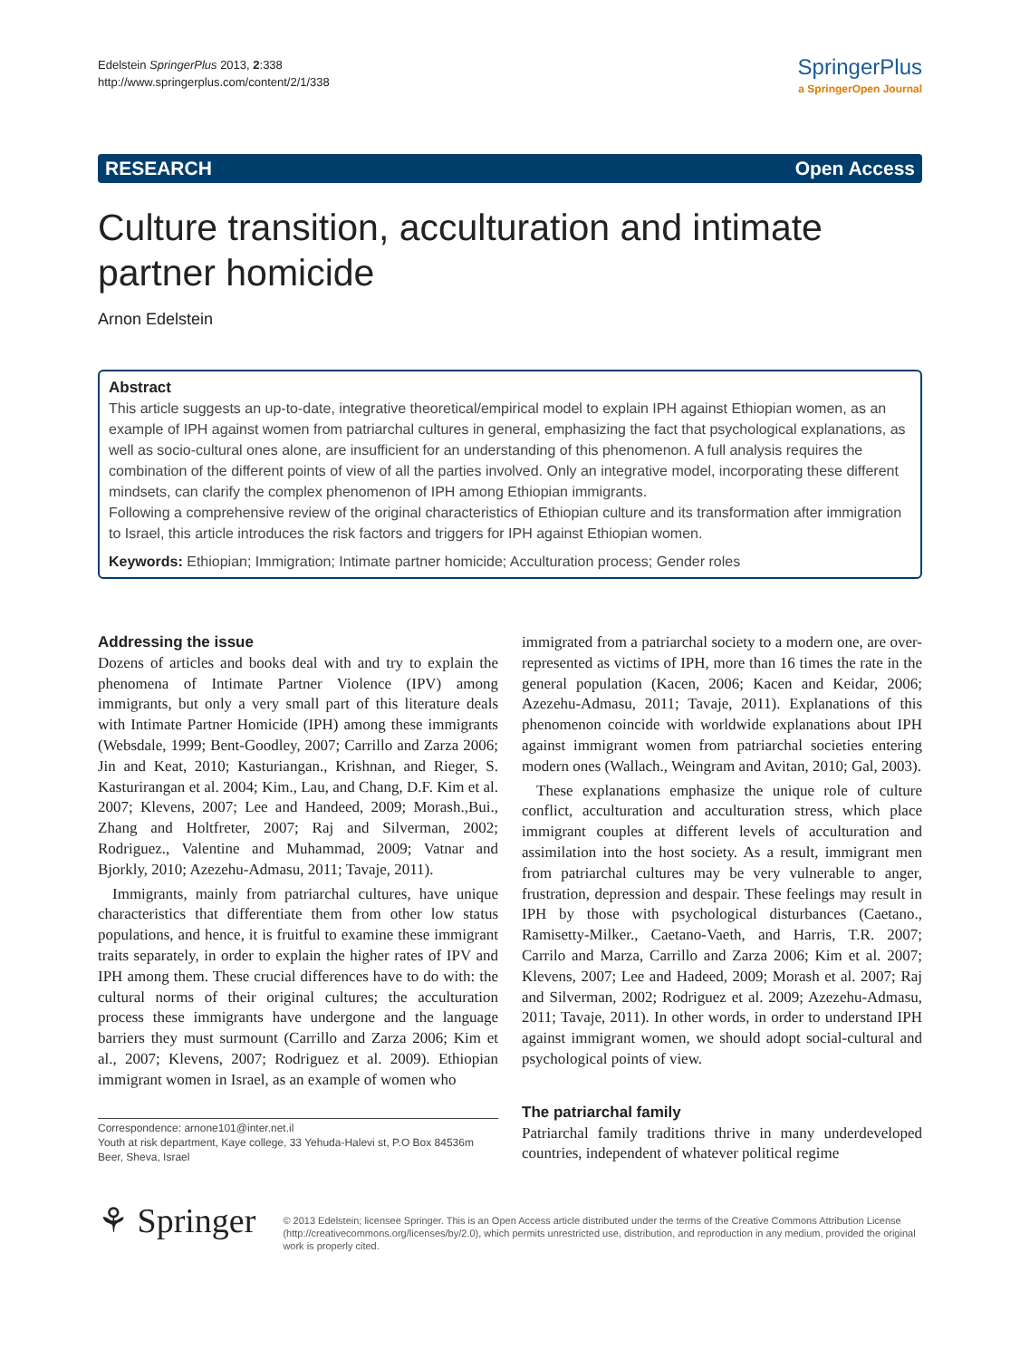Edelstein SpringerPlus 2013, 2:338
http://www.springerplus.com/content/2/1/338
SpringerPlus
a SpringerOpen Journal
RESEARCH Open Access
Culture transition, acculturation and intimate partner homicide
Arnon Edelstein
Abstract
This article suggests an up-to-date, integrative theoretical/empirical model to explain IPH against Ethiopian women, as an example of IPH against women from patriarchal cultures in general, emphasizing the fact that psychological explanations, as well as socio-cultural ones alone, are insufficient for an understanding of this phenomenon. A full analysis requires the combination of the different points of view of all the parties involved. Only an integrative model, incorporating these different mindsets, can clarify the complex phenomenon of IPH among Ethiopian immigrants.
Following a comprehensive review of the original characteristics of Ethiopian culture and its transformation after immigration to Israel, this article introduces the risk factors and triggers for IPH against Ethiopian women.
Keywords: Ethiopian; Immigration; Intimate partner homicide; Acculturation process; Gender roles
Addressing the issue
Dozens of articles and books deal with and try to explain the phenomena of Intimate Partner Violence (IPV) among immigrants, but only a very small part of this literature deals with Intimate Partner Homicide (IPH) among these immigrants (Websdale, 1999; Bent-Goodley, 2007; Carrillo and Zarza 2006; Jin and Keat, 2010; Kasturiangan., Krishnan, and Rieger, S. Kasturirangan et al. 2004; Kim., Lau, and Chang, D.F. Kim et al. 2007; Klevens, 2007; Lee and Handeed, 2009; Morash.,Bui., Zhang and Holtfreter, 2007; Raj and Silverman, 2002; Rodriguez., Valentine and Muhammad, 2009; Vatnar and Bjorkly, 2010; Azezehu-Admasu, 2011; Tavaje, 2011).
Immigrants, mainly from patriarchal cultures, have unique characteristics that differentiate them from other low status populations, and hence, it is fruitful to examine these immigrant traits separately, in order to explain the higher rates of IPV and IPH among them. These crucial differences have to do with: the cultural norms of their original cultures; the acculturation process these immigrants have undergone and the language barriers they must surmount (Carrillo and Zarza 2006; Kim et al., 2007; Klevens, 2007; Rodriguez et al. 2009). Ethiopian immigrant women in Israel, as an example of women who
Correspondence: arnone101@inter.net.il
Youth at risk department, Kaye college, 33 Yehuda-Halevi st, P.O Box 84536m Beer, Sheva, Israel
immigrated from a patriarchal society to a modern one, are over-represented as victims of IPH, more than 16 times the rate in the general population (Kacen, 2006; Kacen and Keidar, 2006; Azezehu-Admasu, 2011; Tavaje, 2011). Explanations of this phenomenon coincide with worldwide explanations about IPH against immigrant women from patriarchal societies entering modern ones (Wallach., Weingram and Avitan, 2010; Gal, 2003).
These explanations emphasize the unique role of culture conflict, acculturation and acculturation stress, which place immigrant couples at different levels of acculturation and assimilation into the host society. As a result, immigrant men from patriarchal cultures may be very vulnerable to anger, frustration, depression and despair. These feelings may result in IPH by those with psychological disturbances (Caetano., Ramisetty-Milker., Caetano-Vaeth, and Harris, T.R. 2007; Carrilo and Marza, Carrillo and Zarza 2006; Kim et al. 2007; Klevens, 2007; Lee and Hadeed, 2009; Morash et al. 2007; Raj and Silverman, 2002; Rodriguez et al. 2009; Azezehu-Admasu, 2011; Tavaje, 2011). In other words, in order to understand IPH against immigrant women, we should adopt social-cultural and psychological points of view.
The patriarchal family
Patriarchal family traditions thrive in many underdeveloped countries, independent of whatever political regime
⚘ Springer
© 2013 Edelstein; licensee Springer. This is an Open Access article distributed under the terms of the Creative Commons Attribution License (http://creativecommons.org/licenses/by/2.0), which permits unrestricted use, distribution, and reproduction in any medium, provided the original work is properly cited.